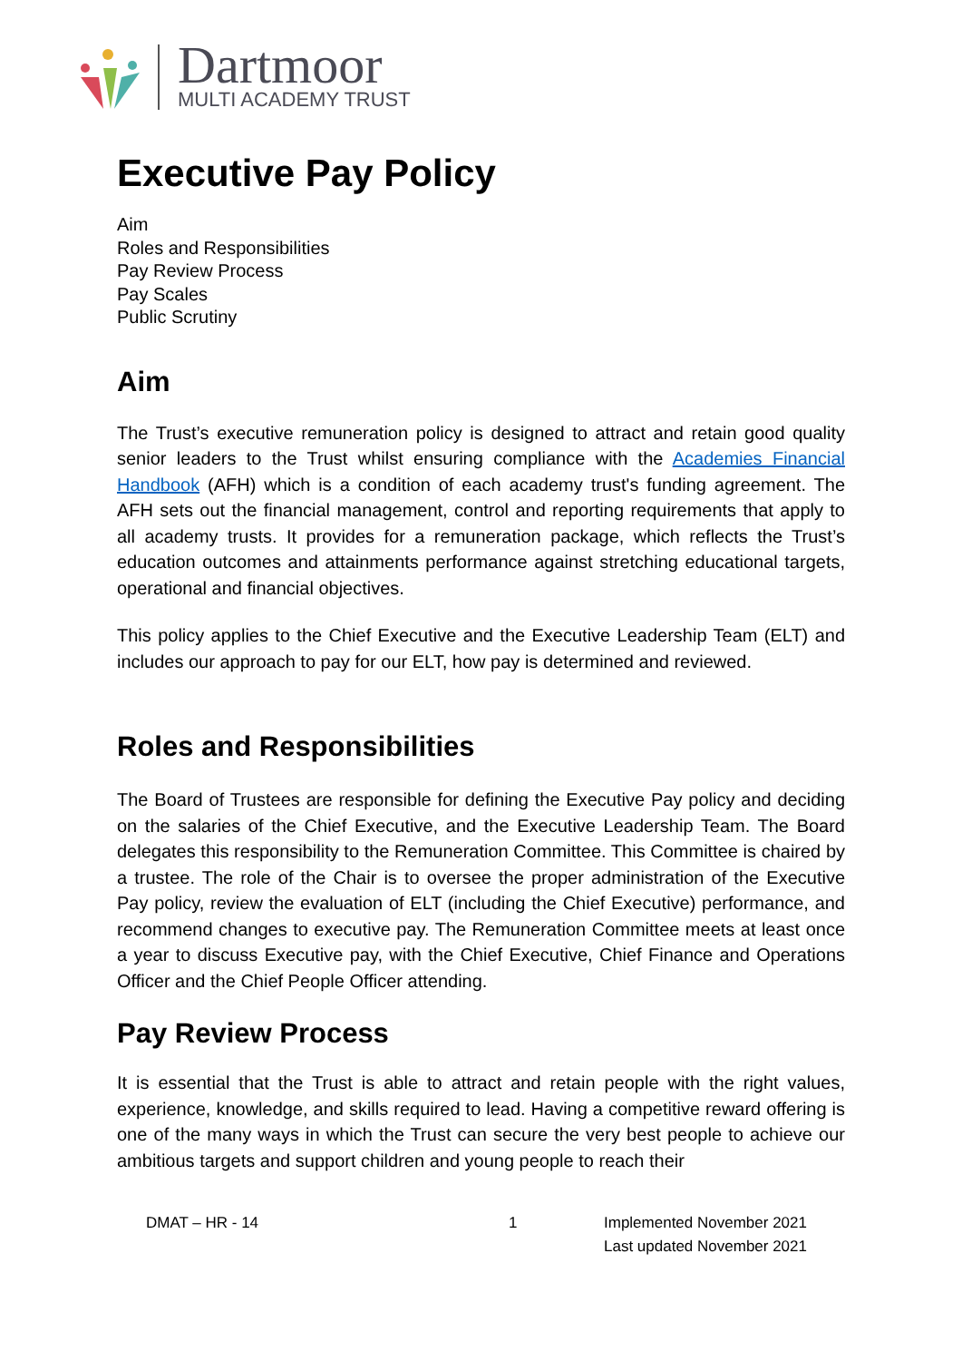Dartmoor
MULTI ACADEMY TRUST
Executive Pay Policy
Aim
Roles and Responsibilities
Pay Review Process
Pay Scales
Public Scrutiny
Aim
The Trust’s executive remuneration policy is designed to attract and retain good quality senior leaders to the Trust whilst ensuring compliance with the Academies Financial Handbook (AFH) which is a condition of each academy trust's funding agreement. The AFH sets out the financial management, control and reporting requirements that apply to all academy trusts. It provides for a remuneration package, which reflects the Trust’s education outcomes and attainments performance against stretching educational targets, operational and financial objectives.
This policy applies to the Chief Executive and the Executive Leadership Team (ELT) and includes our approach to pay for our ELT, how pay is determined and reviewed.
Roles and Responsibilities
The Board of Trustees are responsible for defining the Executive Pay policy and deciding on the salaries of the Chief Executive, and the Executive Leadership Team. The Board delegates this responsibility to the Remuneration Committee. This Committee is chaired by a trustee. The role of the Chair is to oversee the proper administration of the Executive Pay policy, review the evaluation of ELT (including the Chief Executive) performance, and recommend changes to executive pay. The Remuneration Committee meets at least once a year to discuss Executive pay, with the Chief Executive, Chief Finance and Operations Officer and the Chief People Officer attending.
Pay Review Process
It is essential that the Trust is able to attract and retain people with the right values, experience, knowledge, and skills required to lead. Having a competitive reward offering is one of the many ways in which the Trust can secure the very best people to achieve our ambitious targets and support children and young people to reach their
DMAT – HR - 14 1 Implemented November 2021
Last updated November 2021